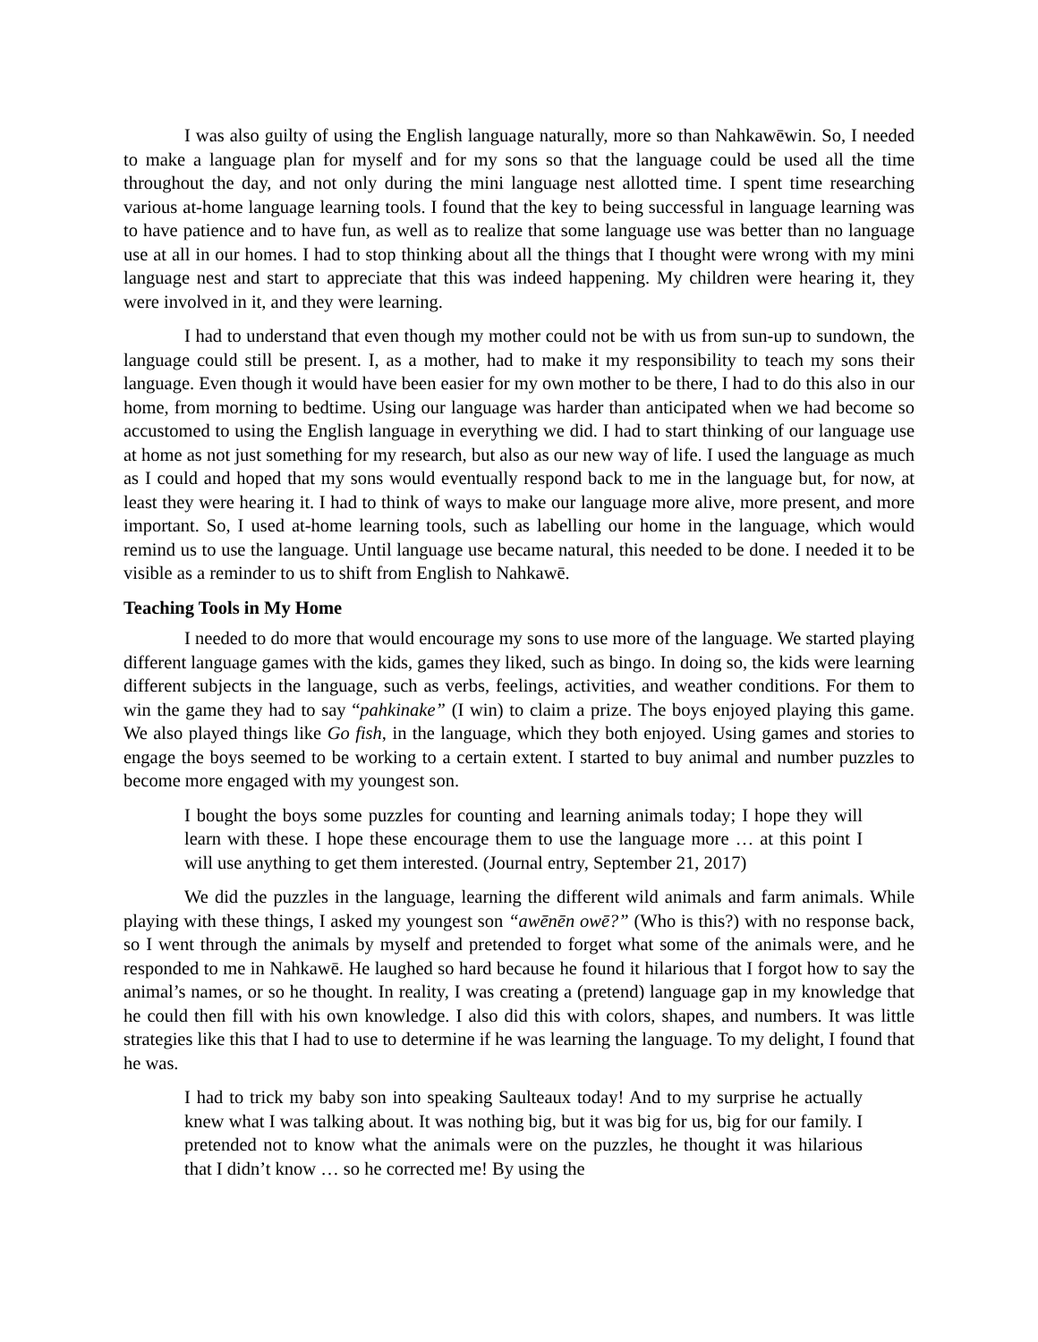I was also guilty of using the English language naturally, more so than Nahkawēwin. So, I needed to make a language plan for myself and for my sons so that the language could be used all the time throughout the day, and not only during the mini language nest allotted time. I spent time researching various at-home language learning tools. I found that the key to being successful in language learning was to have patience and to have fun, as well as to realize that some language use was better than no language use at all in our homes. I had to stop thinking about all the things that I thought were wrong with my mini language nest and start to appreciate that this was indeed happening. My children were hearing it, they were involved in it, and they were learning.
I had to understand that even though my mother could not be with us from sun-up to sundown, the language could still be present. I, as a mother, had to make it my responsibility to teach my sons their language. Even though it would have been easier for my own mother to be there, I had to do this also in our home, from morning to bedtime. Using our language was harder than anticipated when we had become so accustomed to using the English language in everything we did. I had to start thinking of our language use at home as not just something for my research, but also as our new way of life. I used the language as much as I could and hoped that my sons would eventually respond back to me in the language but, for now, at least they were hearing it. I had to think of ways to make our language more alive, more present, and more important. So, I used at-home learning tools, such as labelling our home in the language, which would remind us to use the language. Until language use became natural, this needed to be done. I needed it to be visible as a reminder to us to shift from English to Nahkawē.
Teaching Tools in My Home
I needed to do more that would encourage my sons to use more of the language. We started playing different language games with the kids, games they liked, such as bingo. In doing so, the kids were learning different subjects in the language, such as verbs, feelings, activities, and weather conditions. For them to win the game they had to say “pahkinake” (I win) to claim a prize. The boys enjoyed playing this game. We also played things like Go fish, in the language, which they both enjoyed. Using games and stories to engage the boys seemed to be working to a certain extent. I started to buy animal and number puzzles to become more engaged with my youngest son.
I bought the boys some puzzles for counting and learning animals today; I hope they will learn with these. I hope these encourage them to use the language more … at this point I will use anything to get them interested. (Journal entry, September 21, 2017)
We did the puzzles in the language, learning the different wild animals and farm animals. While playing with these things, I asked my youngest son “awēnēn owē?” (Who is this?) with no response back, so I went through the animals by myself and pretended to forget what some of the animals were, and he responded to me in Nahkawē. He laughed so hard because he found it hilarious that I forgot how to say the animal’s names, or so he thought. In reality, I was creating a (pretend) language gap in my knowledge that he could then fill with his own knowledge. I also did this with colors, shapes, and numbers. It was little strategies like this that I had to use to determine if he was learning the language. To my delight, I found that he was.
I had to trick my baby son into speaking Saulteaux today! And to my surprise he actually knew what I was talking about. It was nothing big, but it was big for us, big for our family. I pretended not to know what the animals were on the puzzles, he thought it was hilarious that I didn’t know … so he corrected me! By using the